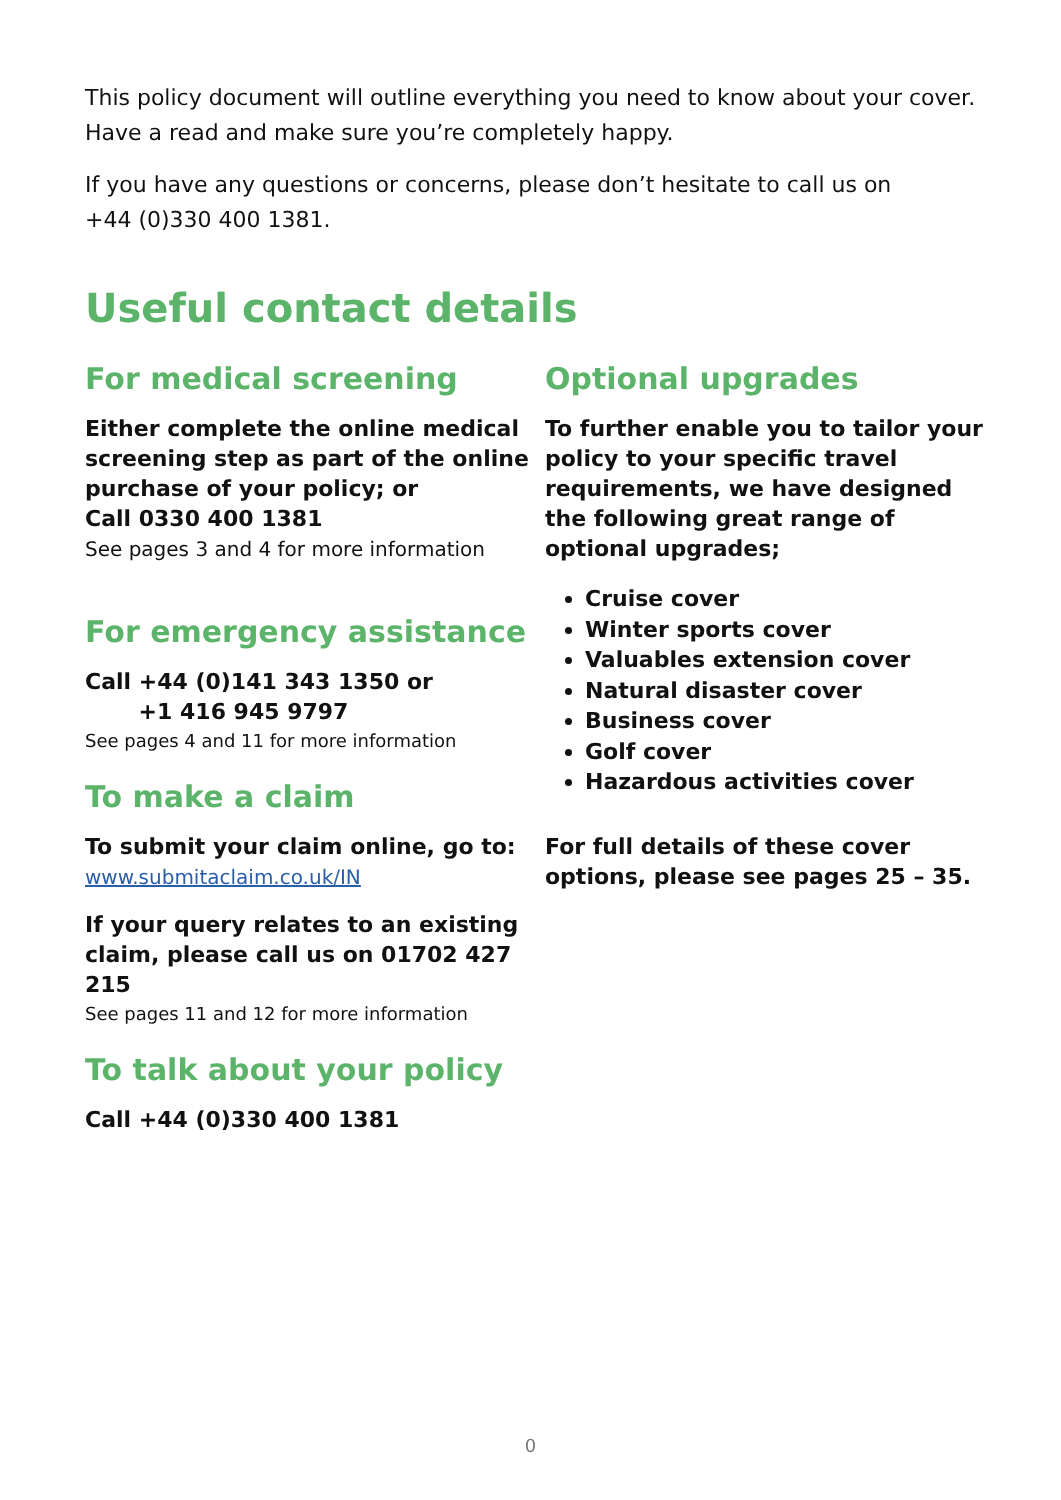This policy document will outline everything you need to know about your cover.
Have a read and make sure you’re completely happy.
If you have any questions or concerns, please don’t hesitate to call us on
+44 (0)330 400 1381.
Useful contact details
For medical screening
Either complete the online medical screening step as part of the online purchase of your policy; or
Call 0330 400 1381
See pages 3 and 4 for more information
For emergency assistance
Call +44 (0)141 343 1350 or
+1 416 945 9797
See pages 4 and 11 for more information
To make a claim
To submit your claim online, go to:
www.submitaclaim.co.uk/IN
If your query relates to an existing claim, please call us on 01702 427 215
See pages 11 and 12 for more information
To talk about your policy
Call +44 (0)330 400 1381
Optional upgrades
To further enable you to tailor your policy to your specific travel requirements, we have designed the following great range of optional upgrades;
Cruise cover
Winter sports cover
Valuables extension cover
Natural disaster cover
Business cover
Golf cover
Hazardous activities cover
For full details of these cover options, please see pages 25 – 35.
0